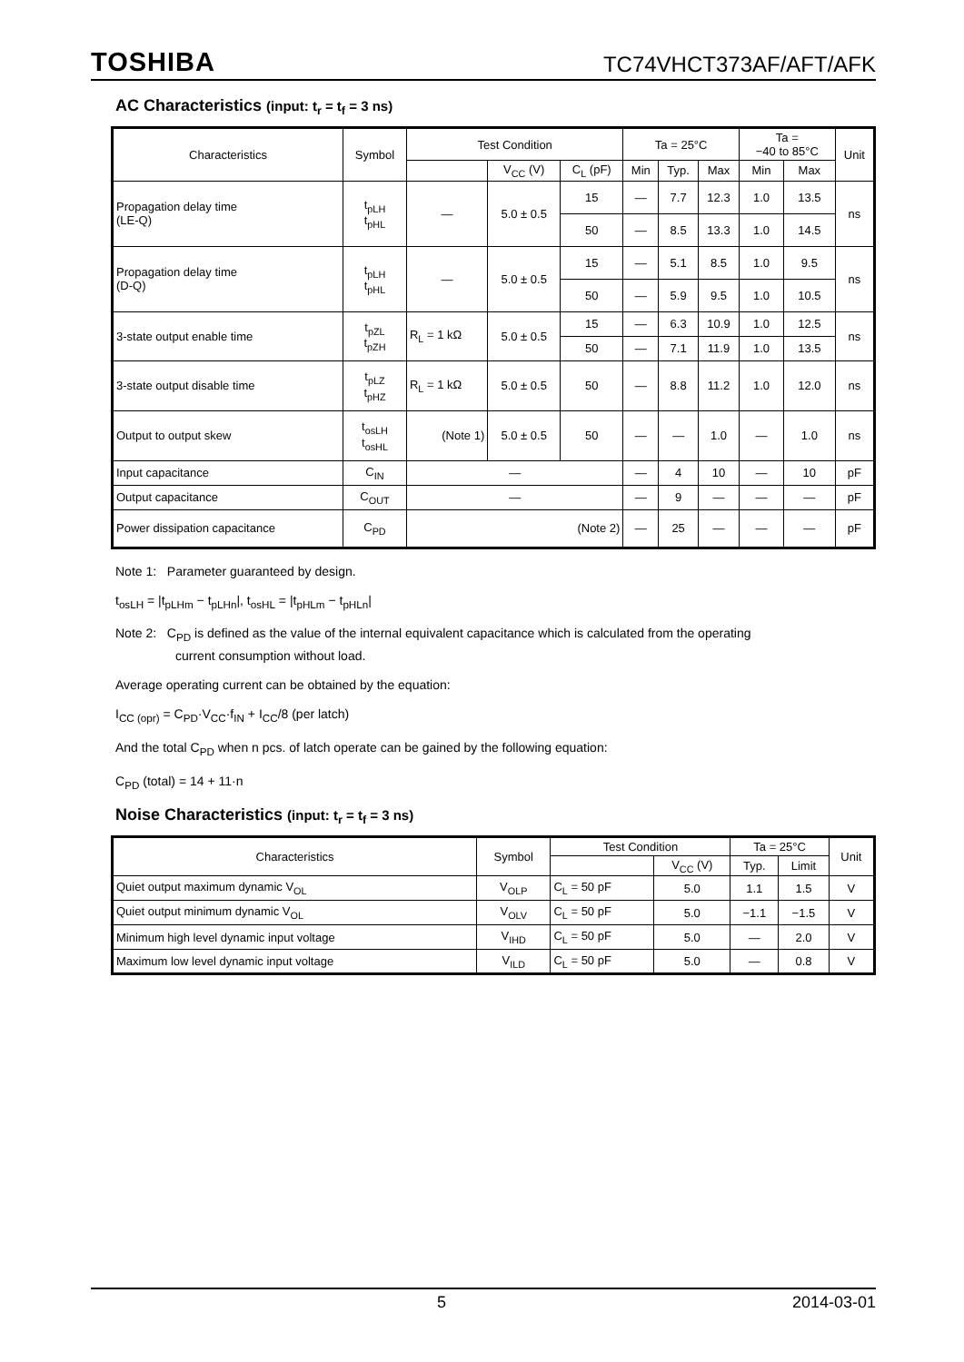TOSHIBA TC74VHCT373AF/AFT/AFK
AC Characteristics (input: t<sub>r</sub> = t<sub>f</sub> = 3 ns)
| Characteristics | Symbol | Test Condition | | | Ta = 25°C | | | Ta = −40 to 85°C | | Unit |
| --- | --- | --- | --- | --- | --- | --- | --- | --- | --- | --- |
| | | | V<sub>CC</sub> (V) | C<sub>L</sub> (pF) | Min | Typ. | Max | Min | Max | |
| Propagation delay time (LE-Q) | t<sub>pLH</sub> t<sub>pHL</sub> | — | 5.0 ± 0.5 | 15 | — | 7.7 | 12.3 | 1.0 | 13.5 | ns |
| | | | | 50 | — | 8.5 | 13.3 | 1.0 | 14.5 | |
| Propagation delay time (D-Q) | t<sub>pLH</sub> t<sub>pHL</sub> | — | 5.0 ± 0.5 | 15 | — | 5.1 | 8.5 | 1.0 | 9.5 | ns |
| | | | | 50 | — | 5.9 | 9.5 | 1.0 | 10.5 | |
| 3-state output enable time | t<sub>pZL</sub> t<sub>pZH</sub> | R<sub>L</sub> = 1 kΩ | 5.0 ± 0.5 | 15 | — | 6.3 | 10.9 | 1.0 | 12.5 | ns |
| | | | | 50 | — | 7.1 | 11.9 | 1.0 | 13.5 | |
| 3-state output disable time | t<sub>pLZ</sub> t<sub>pHZ</sub> | R<sub>L</sub> = 1 kΩ | 5.0 ± 0.5 | 50 | — | 8.8 | 11.2 | 1.0 | 12.0 | ns |
| Output to output skew | t<sub>osLH</sub> t<sub>osHL</sub> | (Note 1) | 5.0 ± 0.5 | 50 | — | — | 1.0 | — | 1.0 | ns |
| Input capacitance | C<sub>IN</sub> | — | | | — | 4 | 10 | — | 10 | pF |
| Output capacitance | C<sub>OUT</sub> | — | | | — | 9 | — | — | — | pF |
| Power dissipation capacitance | C<sub>PD</sub> | (Note 2) | | | — | 25 | — | — | — | pF |
Note 1: Parameter guaranteed by design.
t<sub>osLH</sub> = |t<sub>pLHm</sub> − t<sub>pLHn</sub>|, t<sub>osHL</sub> = |t<sub>pHLm</sub> − t<sub>pHLn</sub>|
Note 2: C<sub>PD</sub> is defined as the value of the internal equivalent capacitance which is calculated from the operating
current consumption without load.
Average operating current can be obtained by the equation:
I<sub>CC (opr)</sub> = C<sub>PD</sub>·V<sub>CC</sub>·f<sub>IN</sub> + I<sub>CC</sub>/8 (per latch)
And the total C<sub>PD</sub> when n pcs. of latch operate can be gained by the following equation:
C<sub>PD</sub> (total) = 14 + 11·n
Noise Characteristics (input: t<sub>r</sub> = t<sub>f</sub> = 3 ns)
| Characteristics | Symbol | Test Condition | | Ta = 25°C | | Unit |
| --- | --- | --- | --- | --- | --- | --- |
| | | | V<sub>CC</sub> (V) | Typ. | Limit | |
| Quiet output maximum dynamic V<sub>OL</sub> | V<sub>OLP</sub> | C<sub>L</sub> = 50 pF | 5.0 | 1.1 | 1.5 | V |
| Quiet output minimum dynamic V<sub>OL</sub> | V<sub>OLV</sub> | C<sub>L</sub> = 50 pF | 5.0 | −1.1 | −1.5 | V |
| Minimum high level dynamic input voltage | V<sub>IHD</sub> | C<sub>L</sub> = 50 pF | 5.0 | — | 2.0 | V |
| Maximum low level dynamic input voltage | V<sub>ILD</sub> | C<sub>L</sub> = 50 pF | 5.0 | — | 0.8 | V |
5 2014-03-01